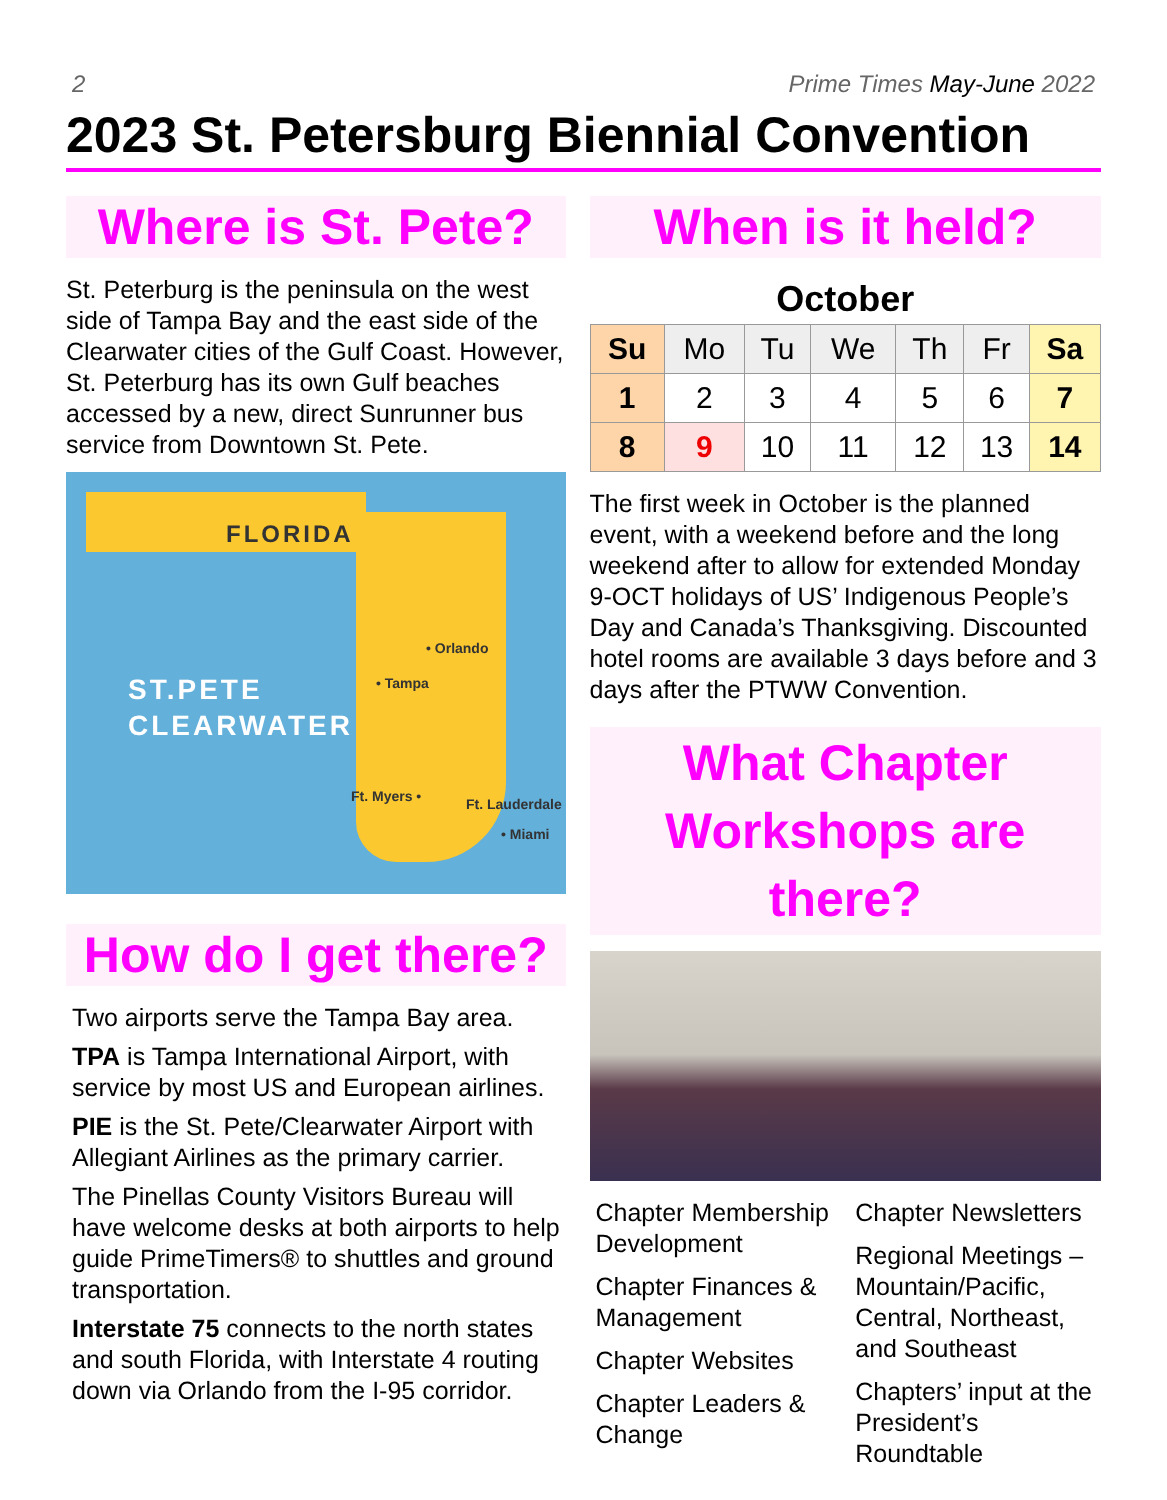2 Prime Times May-June 2022
2023 St. Petersburg Biennial Convention
Where is St. Pete?
St. Peterburg is the peninsula on the west side of Tampa Bay and the east side of the Clearwater cities of the Gulf Coast. However, St. Peterburg has its own Gulf beaches accessed by a new, direct Sunrunner bus service from Downtown St. Pete.
FLORIDA
ST.PETE
CLEARWATER
• Orlando
• Tampa
Ft. Myers • Ft. Lauderdale
• Miami
How do I get there?
Two airports serve the Tampa Bay area.
TPA is Tampa International Airport, with service by most US and European airlines.
PIE is the St. Pete/Clearwater Airport with Allegiant Airlines as the primary carrier.
The Pinellas County Visitors Bureau will have welcome desks at both airports to help guide PrimeTimers® to shuttles and ground transportation.
Interstate 75 connects to the north states and south Florida, with Interstate 4 routing down via Orlando from the I-95 corridor.
When is it held?
| October | | | | | | |
| --- | --- | --- | --- | --- | --- | --- |
| Su | Mo | Tu | We | Th | Fr | Sa |
| 1 | 2 | 3 | 4 | 5 | 6 | 7 |
| 8 | 9 | 10 | 11 | 12 | 13 | 14 |
The first week in October is the planned event, with a weekend before and the long weekend after to allow for extended Monday 9-OCT holidays of US’ Indigenous People’s Day and Canada’s Thanksgiving. Discounted hotel rooms are available 3 days before and 3 days after the PTWW Convention.
What Chapter Workshops are there?
Chapter Membership Development
Chapter Finances & Management
Chapter Websites
Chapter Leaders & Change
Chapter Newsletters
Regional Meetings – Mountain/Pacific, Central, Northeast, and Southeast
Chapters’ input at the President’s Roundtable